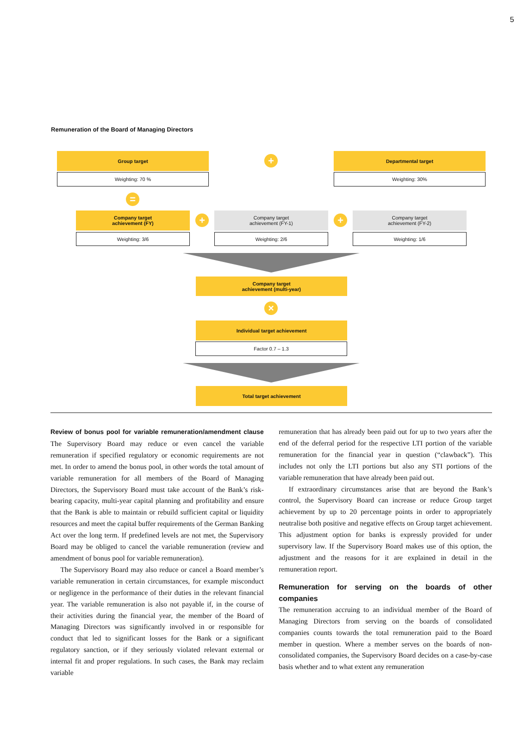5
Remuneration of the Board of Managing Directors
Group target
+
Departmental target
Weighting: 70 % Weighting: 30%
=
Company target
achievement (FY)
+
Company target
achievement (FY-1)
+
Company target
achievement (FY-2)
Weighting: 3/6 Weighting: 2/6 Weighting: 1/6
Company target
achievement (multi-year)
×
Individual target achievement
Factor 0.7 – 1.3
Total target achievement
Review of bonus pool for variable remuneration/amendment clause The Supervisory Board may reduce or even cancel the variable remuneration if specified regulatory or economic requirements are not met. In order to amend the bonus pool, in other words the total amount of variable remuneration for all members of the Board of Managing Directors, the Supervisory Board must take account of the Bank’s risk-bearing capacity, multi-year capital planning and profitability and ensure that the Bank is able to maintain or rebuild sufficient capital or liquidity resources and meet the capital buffer requirements of the German Banking Act over the long term. If predefined levels are not met, the Supervisory Board may be obliged to cancel the variable remuneration (review and amendment of bonus pool for variable remuneration).
The Supervisory Board may also reduce or cancel a Board member’s variable remuneration in certain circumstances, for example misconduct or negligence in the performance of their duties in the relevant financial year. The variable remuneration is also not payable if, in the course of their activities during the financial year, the member of the Board of Managing Directors was significantly involved in or responsible for conduct that led to significant losses for the Bank or a significant regulatory sanction, or if they seriously violated relevant external or internal fit and proper regulations. In such cases, the Bank may reclaim variable
remuneration that has already been paid out for up to two years after the end of the deferral period for the respective LTI portion of the variable remuneration for the financial year in question (“clawback”). This includes not only the LTI portions but also any STI portions of the variable remuneration that have already been paid out.
If extraordinary circumstances arise that are beyond the Bank’s control, the Supervisory Board can increase or reduce Group target achievement by up to 20 percentage points in order to appropriately neutralise both positive and negative effects on Group target achievement. This adjustment option for banks is expressly provided for under supervisory law. If the Supervisory Board makes use of this option, the adjustment and the reasons for it are explained in detail in the remuneration report.
Remuneration for serving on the boards of other companies
The remuneration accruing to an individual member of the Board of Managing Directors from serving on the boards of consolidated companies counts towards the total remuneration paid to the Board member in question. Where a member serves on the boards of non-consolidated companies, the Supervisory Board decides on a case-by-case basis whether and to what extent any remuneration